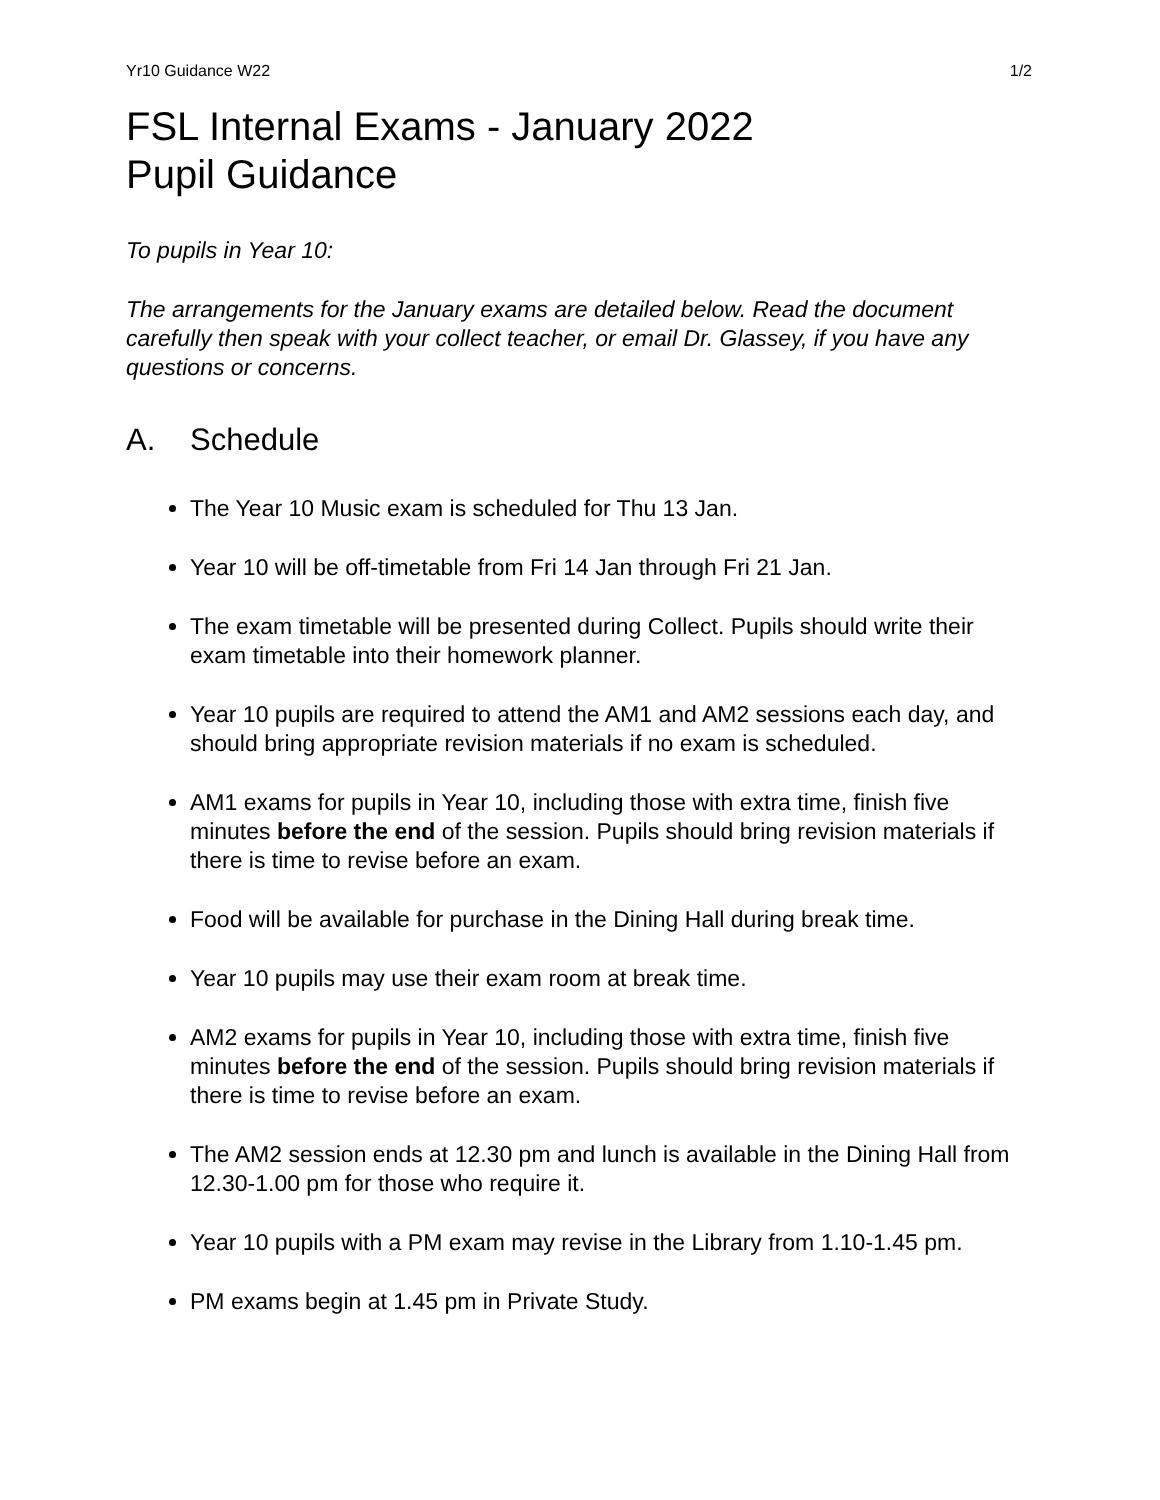Yr10 Guidance W22 1/2
FSL Internal Exams - January 2022
Pupil Guidance
To pupils in Year 10:
The arrangements for the January exams are detailed below. Read the document carefully then speak with your collect teacher, or email Dr. Glassey, if you have any questions or concerns.
A. Schedule
The Year 10 Music exam is scheduled for Thu 13 Jan.
Year 10 will be off-timetable from Fri 14 Jan through Fri 21 Jan.
The exam timetable will be presented during Collect. Pupils should write their exam timetable into their homework planner.
Year 10 pupils are required to attend the AM1 and AM2 sessions each day, and should bring appropriate revision materials if no exam is scheduled.
AM1 exams for pupils in Year 10, including those with extra time, finish five minutes before the end of the session. Pupils should bring revision materials if there is time to revise before an exam.
Food will be available for purchase in the Dining Hall during break time.
Year 10 pupils may use their exam room at break time.
AM2 exams for pupils in Year 10, including those with extra time, finish five minutes before the end of the session. Pupils should bring revision materials if there is time to revise before an exam.
The AM2 session ends at 12.30 pm and lunch is available in the Dining Hall from 12.30-1.00 pm for those who require it.
Year 10 pupils with a PM exam may revise in the Library from 1.10-1.45 pm.
PM exams begin at 1.45 pm in Private Study.